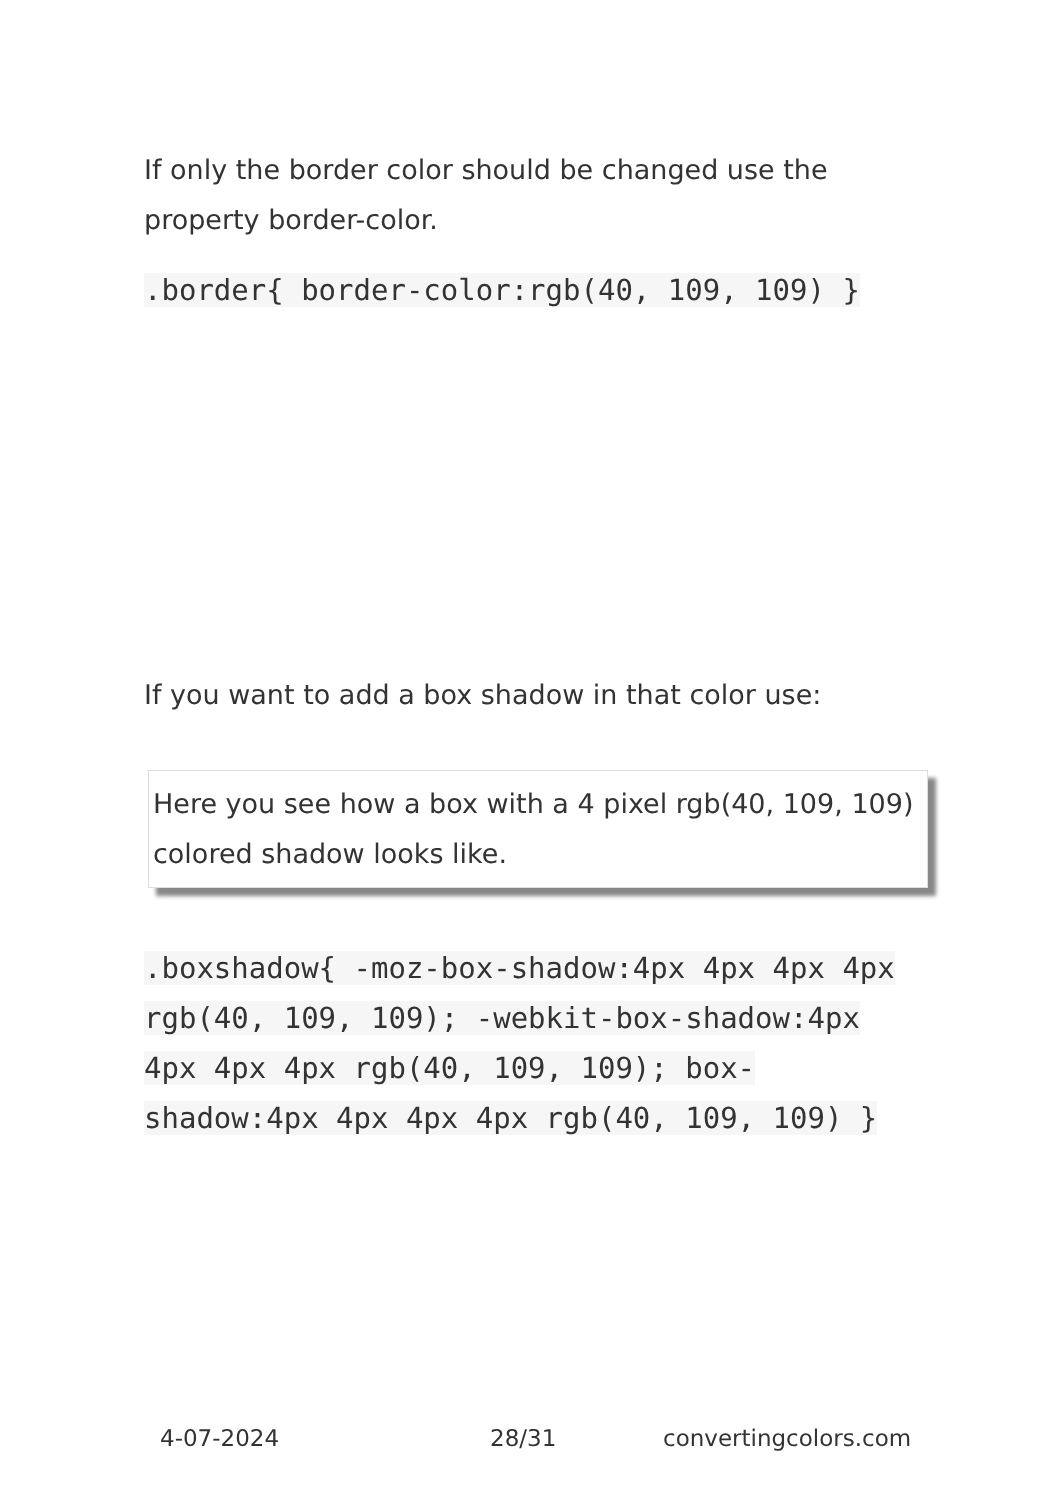If only the border color should be changed use the property border-color.
.border{ border-color:rgb(40, 109, 109) }
If you want to add a box shadow in that color use:
Here you see how a box with a 4 pixel rgb(40, 109, 109) colored shadow looks like.
.boxshadow{ -moz-box-shadow:4px 4px 4px 4px rgb(40, 109, 109); -webkit-box-shadow:4px 4px 4px 4px rgb(40, 109, 109); box-shadow:4px 4px 4px 4px rgb(40, 109, 109) }
4-07-2024 28/31 convertingcolors.com